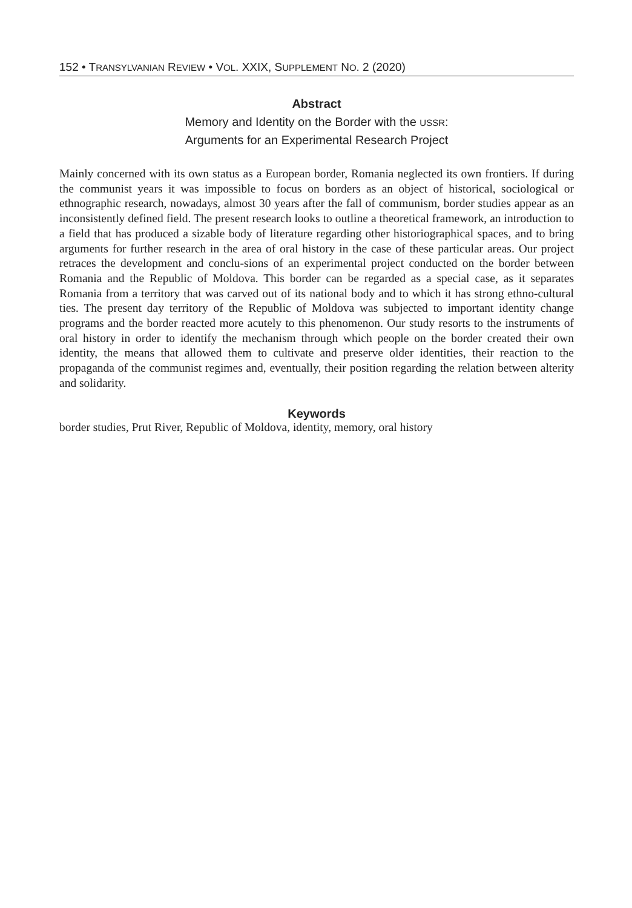152 • TRANSYLVANIAN REVIEW • VOL. XXIX, SUPPLEMENT NO. 2 (2020)
Abstract
Memory and Identity on the Border with the USSR:
Arguments for an Experimental Research Project
Mainly concerned with its own status as a European border, Romania neglected its own frontiers. If during the communist years it was impossible to focus on borders as an object of historical, sociological or ethnographic research, nowadays, almost 30 years after the fall of communism, border studies appear as an inconsistently defined field. The present research looks to outline a theoretical framework, an introduction to a field that has produced a sizable body of literature regarding other historiographical spaces, and to bring arguments for further research in the area of oral history in the case of these particular areas. Our project retraces the development and conclu-sions of an experimental project conducted on the border between Romania and the Republic of Moldova. This border can be regarded as a special case, as it separates Romania from a territory that was carved out of its national body and to which it has strong ethno-cultural ties. The present day territory of the Republic of Moldova was subjected to important identity change programs and the border reacted more acutely to this phenomenon. Our study resorts to the instruments of oral history in order to identify the mechanism through which people on the border created their own identity, the means that allowed them to cultivate and preserve older identities, their reaction to the propaganda of the communist regimes and, eventually, their position regarding the relation between alterity and solidarity.
Keywords
border studies, Prut River, Republic of Moldova, identity, memory, oral history